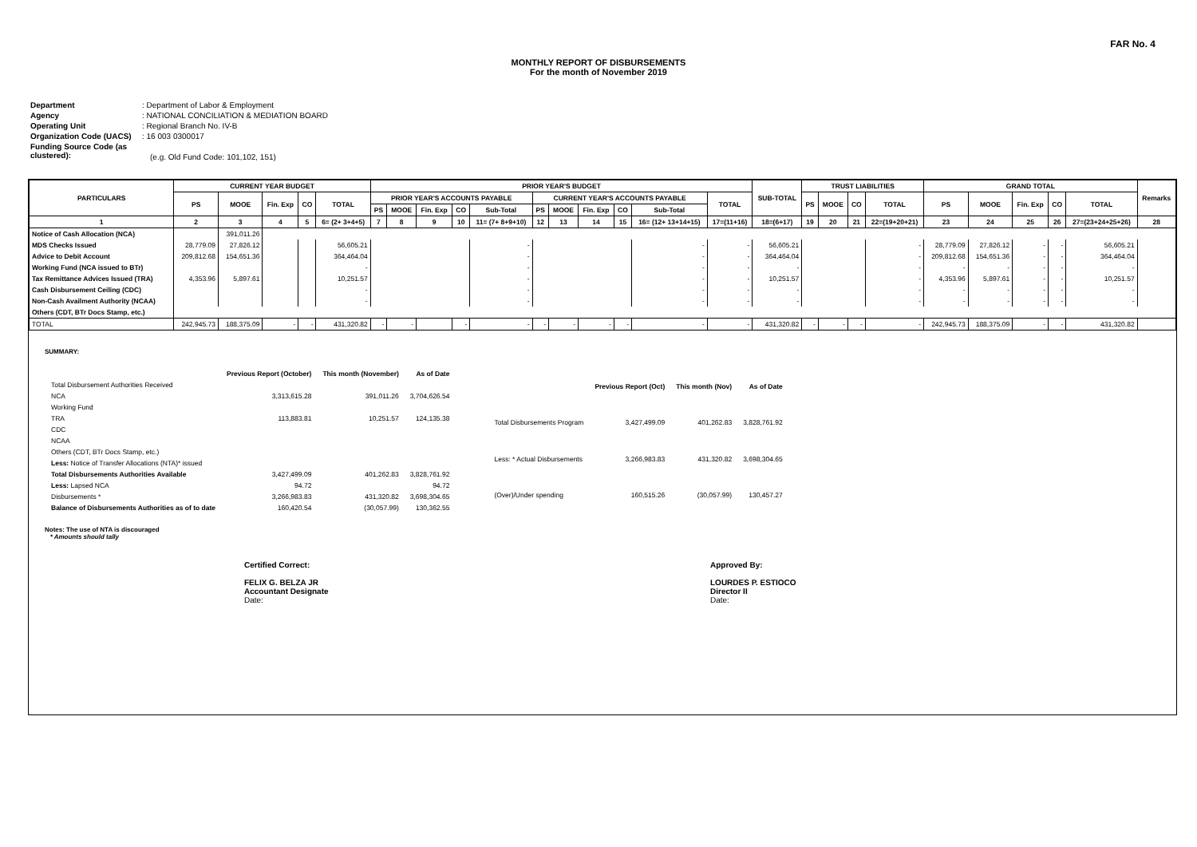FAR No. 4
MONTHLY REPORT OF DISBURSEMENTS
For the month of November 2019
Department: Department of Labor & Employment
Agency: NATIONAL CONCILIATION & MEDIATION BOARD
Operating Unit: Regional Branch No. IV-B
Organization Code (UACS): 16 003 0300017
Funding Source Code (as clustered):
(e.g. Old Fund Code: 101,102, 151)
| PARTICULARS | CURRENT YEAR BUDGET | | | | | PRIOR YEAR'S BUDGET | | | | | | | | | | | SUB-TOTAL | TRUST LIABILITIES | | | | GRAND TOTAL | | | | | Remarks |
| --- | --- | --- | --- | --- | --- | --- | --- | --- | --- | --- | --- | --- | --- | --- | --- | --- | --- | --- | --- | --- | --- | --- | --- | --- | --- | --- | --- |
| | PS | MOOE | Fin. Exp | CO | TOTAL | PRIOR YEAR'S ACCOUNTS PAYABLE | | | | | CURRENT YEAR'S ACCOUNTS PAYABLE | | | | | TOTAL | | PS | MOOE | CO | TOTAL | PS | MOOE | Fin. Exp | CO | TOTAL | |
| | | | | | | PS | MOOE | Fin. Exp | CO | Sub-Total | PS | MOOE | Fin. Exp | CO | Sub-Total | | | | | | | | | | | | |
| 1 | 2 | 3 | 4 | 5 | 6= (2+ 3+4+5) | 7 | 8 | 9 | 10 | 11= (7+ 8+9+10) | 12 | 13 | 14 | 15 | 16= (12+ 13+14+15) | 17=(11+16) | 18=(6+17) | 19 | 20 | 21 | 22=(19+20+21) | 23 | 24 | 25 | 26 | 27=(23+24+25+26) | 28 |
| Notice of Cash Allocation (NCA) | | 391,011.26 | | | | | | | | | | | | | | | | | | | | | | | | | |
| MDS Checks Issued | 28,779.09 | 27,826.12 | | | 56,605.21 | | | | | - | | | | | - | - | 56,605.21 | | | | - | 28,779.09 | 27,826.12 | - | - | 56,605.21 | |
| Advice to Debit Account | 209,812.68 | 154,651.36 | | | 364,464.04 | | | | | - | | | | | - | - | 364,464.04 | | | | - | 209,812.68 | 154,651.36 | - | - | 364,464.04 | |
| Working Fund (NCA issued to BTr) | | | | | - | | | | | - | | | | | - | - | - | | | | - | - | - | - | - | - | |
| Tax Remittance Advices Issued (TRA) | 4,353.96 | 5,897.61 | | | 10,251.57 | | | | | - | | | | | - | - | 10,251.57 | | | | - | 4,353.96 | 5,897.61 | - | - | 10,251.57 | |
| Cash Disbursement Ceiling (CDC) | | | | | - | | | | | - | | | | | - | - | - | | | | - | - | - | - | - | - | |
| Non-Cash Availment Authority (NCAA) | | | | | - | | | | | - | | | | | - | - | - | | | | - | - | - | - | - | - | |
| Others (CDT, BTr Docs Stamp, etc.) | | | | | | | | | | | | | | | | | | | | | | | | | | | |
| TOTAL | 242,945.73 | 188,375.09 | - | - | 431,320.82 | - | - | | - | - | - | - | - | - | - | - | 431,320.82 | - | - | - | - | 242,945.73 | 188,375.09 | - | - | 431,320.82 | |
SUMMARY:
| | Previous Report (October) | This month (November) | As of Date |
| Total Disbursement Authorities Received | | | |
| NCA | 3,313,615.28 | 391,011.26 | 3,704,626.54 |
| Working Fund | | | |
| TRA | 113,883.81 | 10,251.57 | 124,135.38 |
| CDC | | | |
| NCAA | | | |
| Others (CDT, BTr Docs Stamp, etc.) | | | |
| Less: Notice of Transfer Allocations (NTA)* issued | | | |
| Total Disbursements Authorities Available | 3,427,499.09 | 401,262.83 | 3,828,761.92 |
| Less: Lapsed NCA | 94.72 | | 94.72 |
| Disbursements * | 3,266,983.83 | 431,320.82 | 3,698,304.65 |
| Balance of Disbursements Authorities as of to date | 160,420.54 | (30,057.99) | 130,362.55 |
| | Previous Report (Oct) | This month (Nov) | As of Date |
| Total Disbursements Program | 3,427,499.09 | 401,262.83 | 3,828,761.92 |
| Less: * Actual Disbursements | 3,266,983.83 | 431,320.82 | 3,698,304.65 |
| (Over)/Under spending | 160,515.26 | (30,057.99) | 130,457.27 |
Notes: The use of NTA is discouraged
* Amounts should tally
Certified Correct:
FELIX G. BELZA JR
Accountant Designate
Date:
Approved By:
LOURDES P. ESTIOCO
Director II
Date: